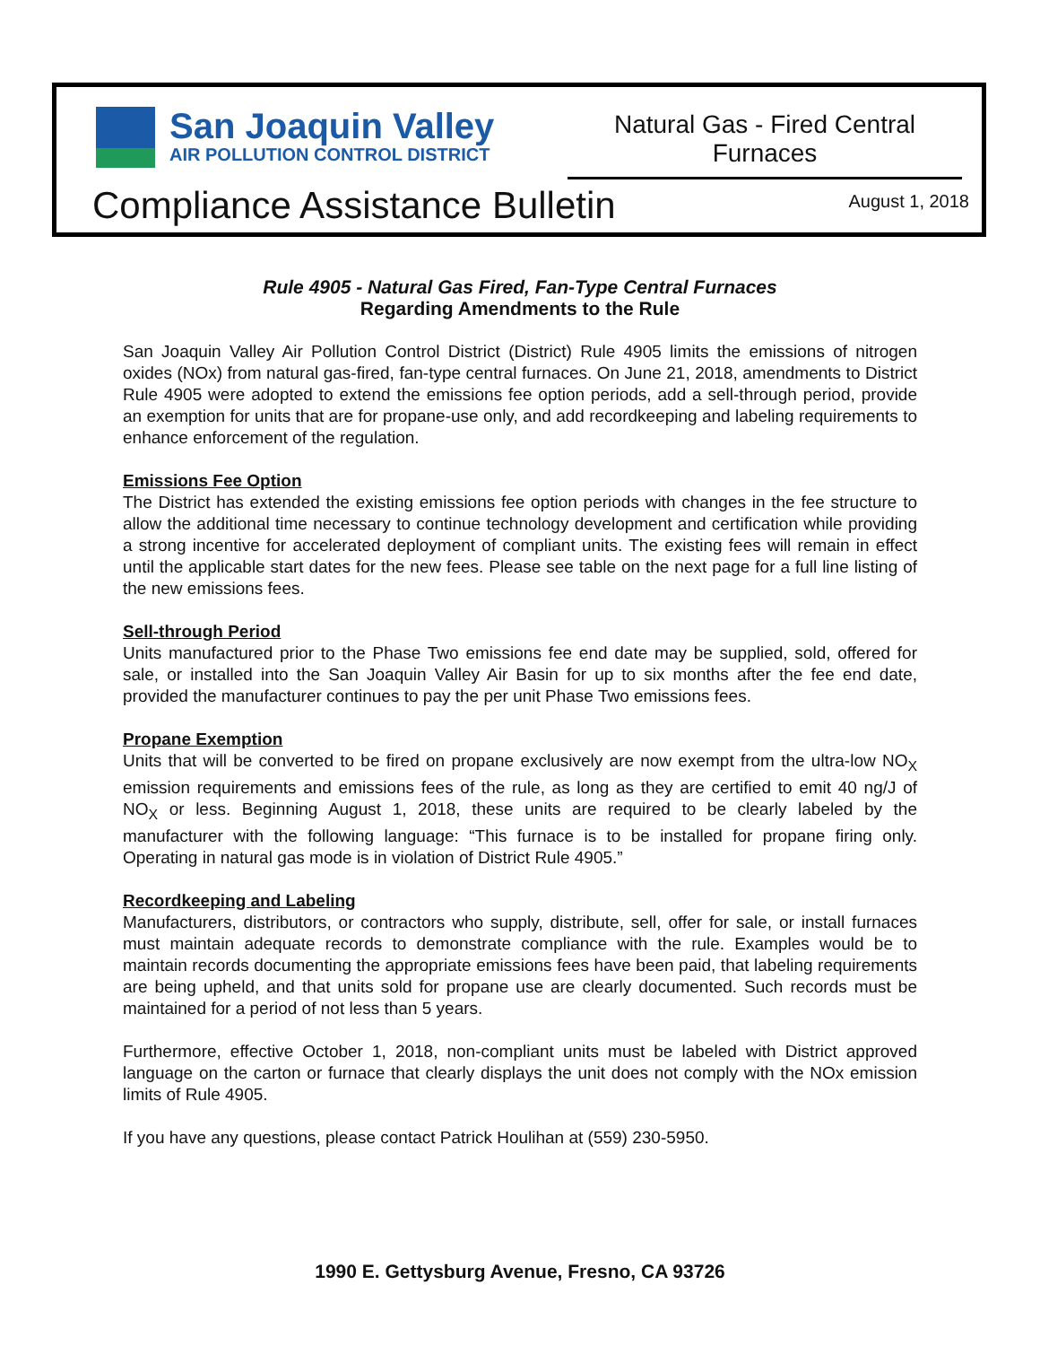San Joaquin Valley
AIR POLLUTION CONTROL DISTRICT
Natural Gas - Fired Central Furnaces
Compliance Assistance Bulletin August 1, 2018
Rule 4905 - Natural Gas Fired, Fan-Type Central Furnaces
Regarding Amendments to the Rule
San Joaquin Valley Air Pollution Control District (District) Rule 4905 limits the emissions of nitrogen oxides (NOx) from natural gas-fired, fan-type central furnaces. On June 21, 2018, amendments to District Rule 4905 were adopted to extend the emissions fee option periods, add a sell-through period, provide an exemption for units that are for propane-use only, and add recordkeeping and labeling requirements to enhance enforcement of the regulation.
Emissions Fee Option
The District has extended the existing emissions fee option periods with changes in the fee structure to allow the additional time necessary to continue technology development and certification while providing a strong incentive for accelerated deployment of compliant units. The existing fees will remain in effect until the applicable start dates for the new fees. Please see table on the next page for a full line listing of the new emissions fees.
Sell-through Period
Units manufactured prior to the Phase Two emissions fee end date may be supplied, sold, offered for sale, or installed into the San Joaquin Valley Air Basin for up to six months after the fee end date, provided the manufacturer continues to pay the per unit Phase Two emissions fees.
Propane Exemption
Units that will be converted to be fired on propane exclusively are now exempt from the ultra-low NO<sub>X</sub> emission requirements and emissions fees of the rule, as long as they are certified to emit 40 ng/J of NO<sub>X</sub> or less. Beginning August 1, 2018, these units are required to be clearly labeled by the manufacturer with the following language: “This furnace is to be installed for propane firing only. Operating in natural gas mode is in violation of District Rule 4905.”
Recordkeeping and Labeling
Manufacturers, distributors, or contractors who supply, distribute, sell, offer for sale, or install furnaces must maintain adequate records to demonstrate compliance with the rule. Examples would be to maintain records documenting the appropriate emissions fees have been paid, that labeling requirements are being upheld, and that units sold for propane use are clearly documented. Such records must be maintained for a period of not less than 5 years.
Furthermore, effective October 1, 2018, non-compliant units must be labeled with District approved language on the carton or furnace that clearly displays the unit does not comply with the NOx emission limits of Rule 4905.
If you have any questions, please contact Patrick Houlihan at (559) 230-5950.
1990 E. Gettysburg Avenue, Fresno, CA 93726